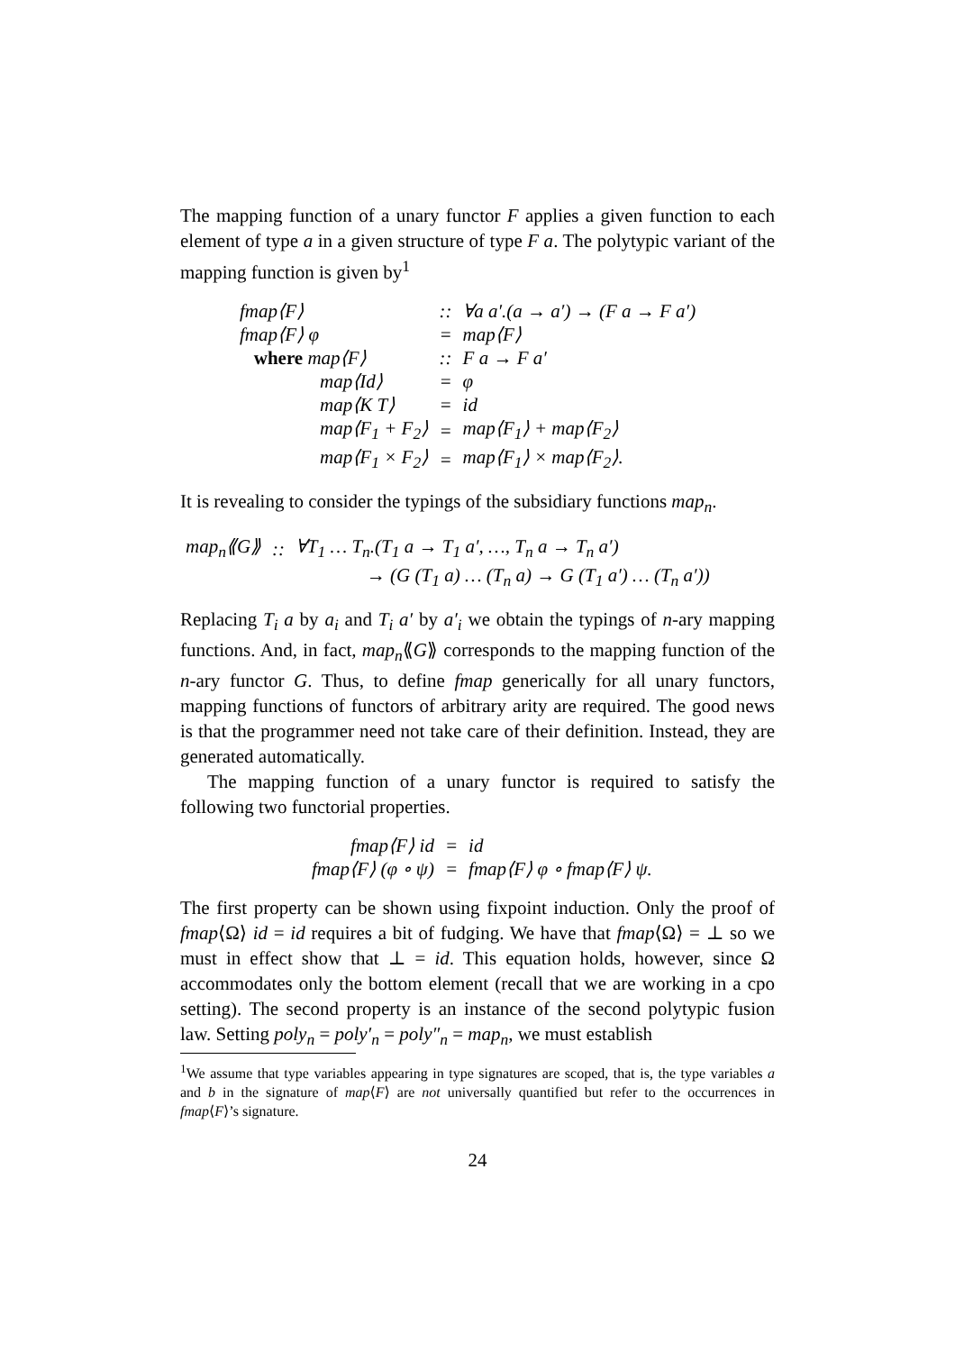The mapping function of a unary functor F applies a given function to each element of type a in a given structure of type F a. The polytypic variant of the mapping function is given by<sup>1</sup>
| fmap⟨F⟩ | :: | ∀a a′.(a → a′) → (F a → F a′) |
| fmap⟨F⟩ φ | = | map⟨F⟩ |
| where map⟨F⟩ | :: | F a → F a′ |
| map⟨Id⟩ | = | φ |
| map⟨K T⟩ | = | id |
| map⟨F<sub>1</sub> + F<sub>2</sub>⟩ | = | map⟨F<sub>1</sub>⟩ + map⟨F<sub>2</sub>⟩ |
| map⟨F<sub>1</sub> × F<sub>2</sub>⟩ | = | map⟨F<sub>1</sub>⟩ × map⟨F<sub>2</sub>⟩. |
It is revealing to consider the typings of the subsidiary functions map<sub>n</sub>.
| map<sub>n</sub>⟪G⟫ | :: | ∀T<sub>1</sub> … T<sub>n</sub>.(T<sub>1</sub> a → T<sub>1</sub> a′, …, T<sub>n</sub> a → T<sub>n</sub> a′) |
| | | → (G (T<sub>1</sub> a) … (T<sub>n</sub> a) → G (T<sub>1</sub> a′) … (T<sub>n</sub> a′)) |
Replacing T<sub>i</sub> a by a<sub>i</sub> and T<sub>i</sub> a′ by a′<sub>i</sub> we obtain the typings of n-ary mapping functions. And, in fact, map<sub>n</sub>⟪G⟫ corresponds to the mapping function of the n-ary functor G. Thus, to define fmap generically for all unary functors, mapping functions of functors of arbitrary arity are required. The good news is that the programmer need not take care of their definition. Instead, they are generated automatically.
The mapping function of a unary functor is required to satisfy the following two functorial properties.
| fmap⟨F⟩ id | = | id |
| fmap⟨F⟩ (φ ∘ ψ) | = | fmap⟨F⟩ φ ∘ fmap⟨F⟩ ψ. |
The first property can be shown using fixpoint induction. Only the proof of fmap⟨Ω⟩ id = id requires a bit of fudging. We have that fmap⟨Ω⟩ = ⊥ so we must in effect show that ⊥ = id. This equation holds, however, since Ω accommodates only the bottom element (recall that we are working in a cpo setting). The second property is an instance of the second polytypic fusion law. Setting poly<sub>n</sub> = poly′<sub>n</sub> = poly″<sub>n</sub> = map<sub>n</sub>, we must establish
<sup>1</sup> We assume that type variables appearing in type signatures are scoped, that is, the type variables a and b in the signature of map⟨F⟩ are not universally quantified but refer to the occurrences in fmap⟨F⟩’s signature.
24